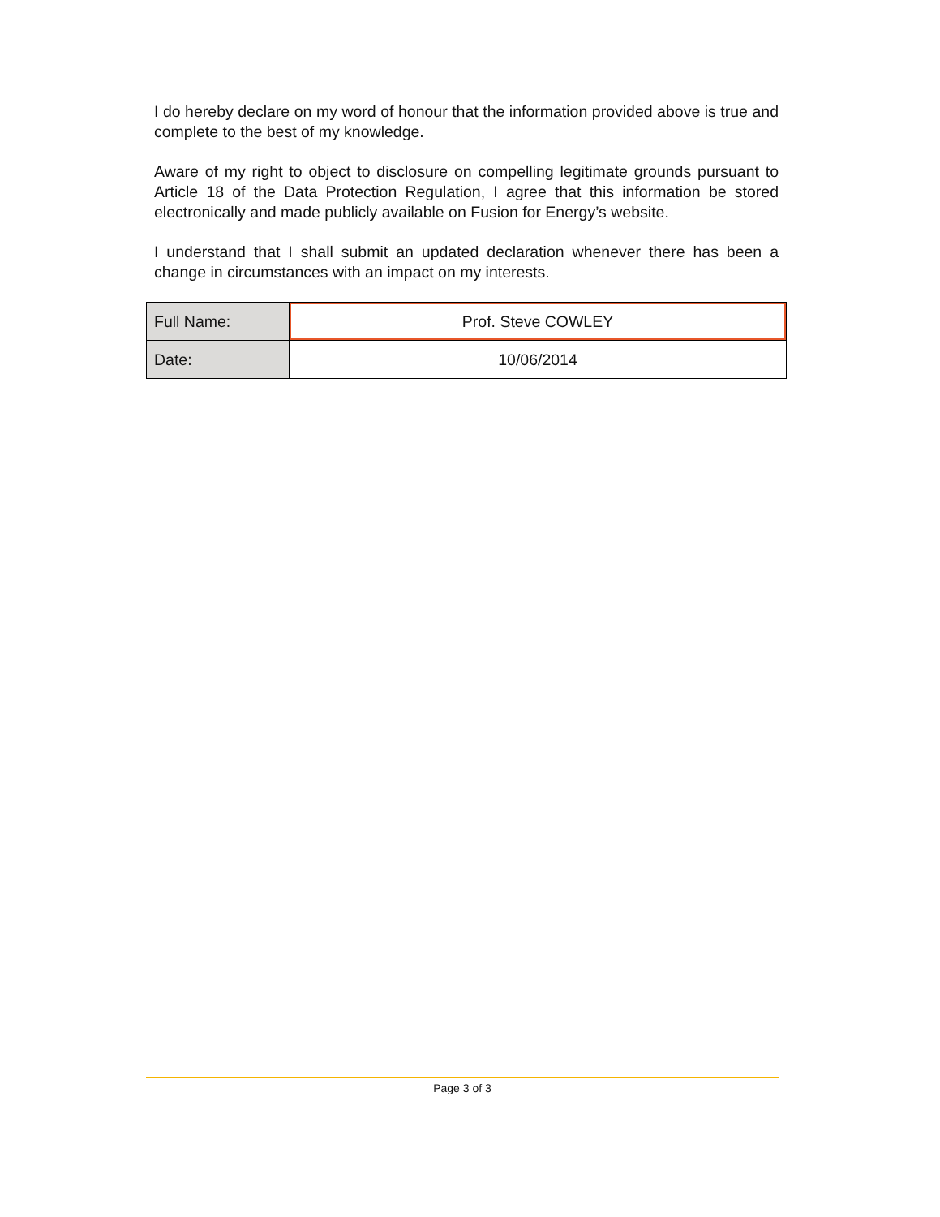I do hereby declare on my word of honour that the information provided above is true and complete to the best of my knowledge.
Aware of my right to object to disclosure on compelling legitimate grounds pursuant to Article 18 of the Data Protection Regulation, I agree that this information be stored electronically and made publicly available on Fusion for Energy’s website.
I understand that I shall submit an updated declaration whenever there has been a change in circumstances with an impact on my interests.
| Full Name: | Prof. Steve COWLEY |
| Date: | 10/06/2014 |
Page 3 of 3